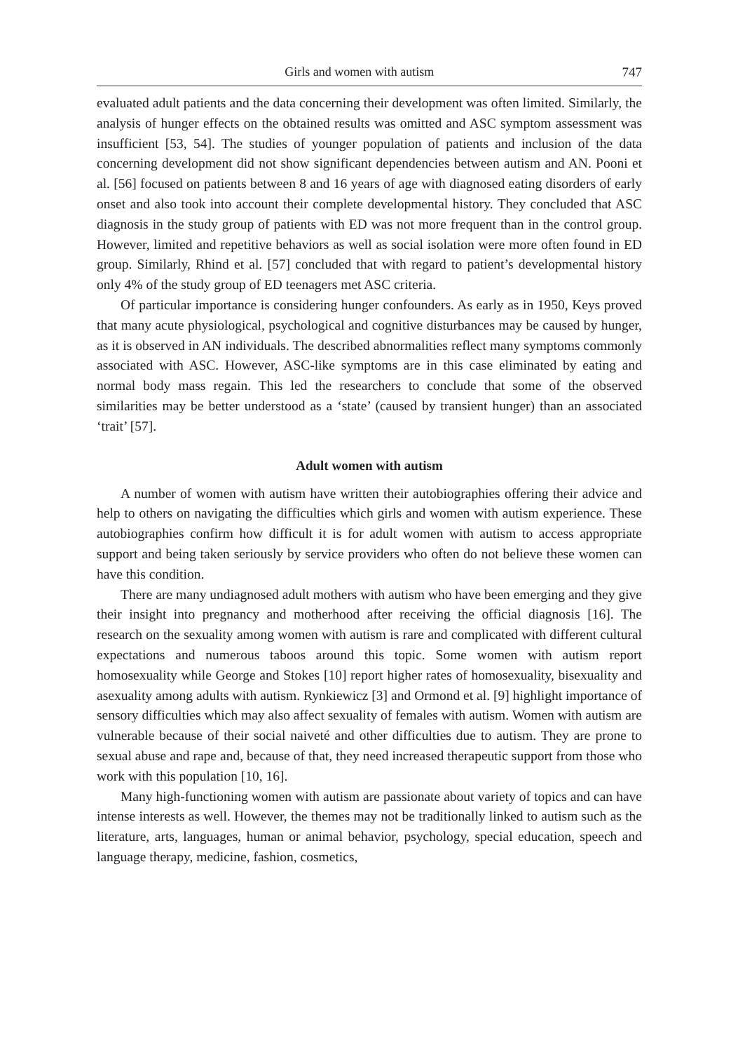Girls and women with autism 747
evaluated adult patients and the data concerning their development was often limited. Similarly, the analysis of hunger effects on the obtained results was omitted and ASC symptom assessment was insufficient [53, 54]. The studies of younger population of patients and inclusion of the data concerning development did not show significant dependencies between autism and AN. Pooni et al. [56] focused on patients between 8 and 16 years of age with diagnosed eating disorders of early onset and also took into account their complete developmental history. They concluded that ASC diagnosis in the study group of patients with ED was not more frequent than in the control group. However, limited and repetitive behaviors as well as social isolation were more often found in ED group. Similarly, Rhind et al. [57] concluded that with regard to patient’s developmental history only 4% of the study group of ED teenagers met ASC criteria.
Of particular importance is considering hunger confounders. As early as in 1950, Keys proved that many acute physiological, psychological and cognitive disturbances may be caused by hunger, as it is observed in AN individuals. The described abnormalities reflect many symptoms commonly associated with ASC. However, ASC-like symptoms are in this case eliminated by eating and normal body mass regain. This led the researchers to conclude that some of the observed similarities may be better understood as a ‘state’ (caused by transient hunger) than an associated ‘trait’ [57].
Adult women with autism
A number of women with autism have written their autobiographies offering their advice and help to others on navigating the difficulties which girls and women with autism experience. These autobiographies confirm how difficult it is for adult women with autism to access appropriate support and being taken seriously by service providers who often do not believe these women can have this condition.
There are many undiagnosed adult mothers with autism who have been emerging and they give their insight into pregnancy and motherhood after receiving the official diagnosis [16]. The research on the sexuality among women with autism is rare and complicated with different cultural expectations and numerous taboos around this topic. Some women with autism report homosexuality while George and Stokes [10] report higher rates of homosexuality, bisexuality and asexuality among adults with autism. Rynkiewicz [3] and Ormond et al. [9] highlight importance of sensory difficulties which may also affect sexuality of females with autism. Women with autism are vulnerable because of their social naiveté and other difficulties due to autism. They are prone to sexual abuse and rape and, because of that, they need increased therapeutic support from those who work with this population [10, 16].
Many high-functioning women with autism are passionate about variety of topics and can have intense interests as well. However, the themes may not be traditionally linked to autism such as the literature, arts, languages, human or animal behavior, psychology, special education, speech and language therapy, medicine, fashion, cosmetics,